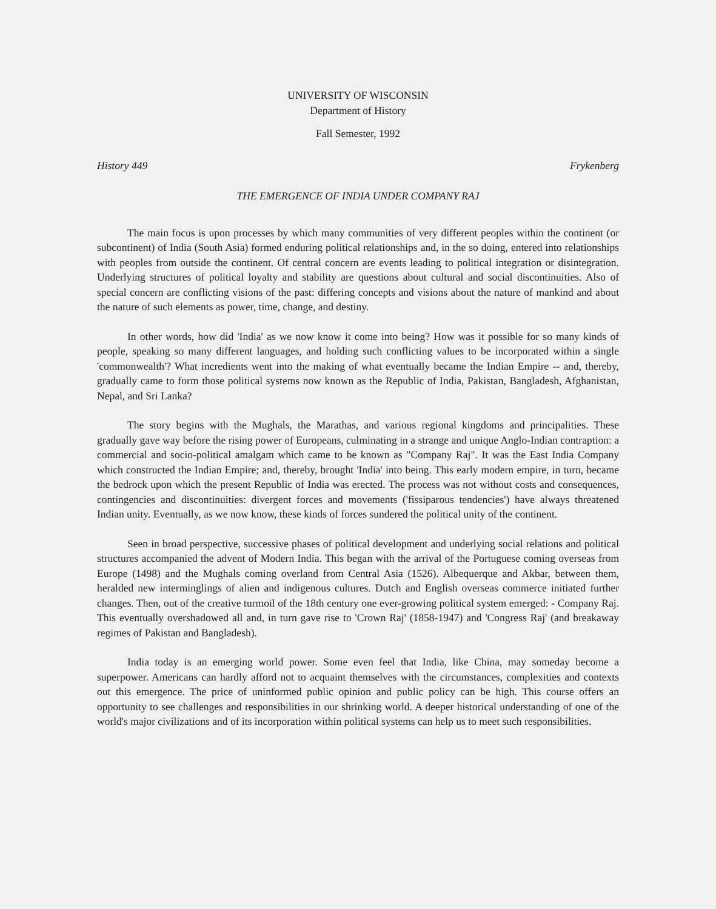UNIVERSITY OF WISCONSIN
Department of History
Fall Semester, 1992
History 449 Frykenberg
THE EMERGENCE OF INDIA UNDER COMPANY RAJ
The main focus is upon processes by which many communities of very different peoples within the continent (or subcontinent) of India (South Asia) formed enduring political relationships and, in the so doing, entered into relationships with peoples from outside the continent. Of central concern are events leading to political integration or disintegration. Underlying structures of political loyalty and stability are questions about cultural and social discontinuities. Also of special concern are conflicting visions of the past: differing concepts and visions about the nature of mankind and about the nature of such elements as power, time, change, and destiny.
In other words, how did 'India' as we now know it come into being? How was it possible for so many kinds of people, speaking so many different languages, and holding such conflicting values to be incorporated within a single 'commonwealth'? What incredients went into the making of what eventually became the Indian Empire -- and, thereby, gradually came to form those political systems now known as the Republic of India, Pakistan, Bangladesh, Afghanistan, Nepal, and Sri Lanka?
The story begins with the Mughals, the Marathas, and various regional kingdoms and principalities. These gradually gave way before the rising power of Europeans, culminating in a strange and unique Anglo-Indian contraption: a commercial and socio-political amalgam which came to be known as "Company Raj". It was the East India Company which constructed the Indian Empire; and, thereby, brought 'India' into being. This early modern empire, in turn, became the bedrock upon which the present Republic of India was erected. The process was not without costs and consequences, contingencies and discontinuities: divergent forces and movements ('fissiparous tendencies') have always threatened Indian unity. Eventually, as we now know, these kinds of forces sundered the political unity of the continent.
Seen in broad perspective, successive phases of political development and underlying social relations and political structures accompanied the advent of Modern India. This began with the arrival of the Portuguese coming overseas from Europe (1498) and the Mughals coming overland from Central Asia (1526). Albequerque and Akbar, between them, heralded new interminglings of alien and indigenous cultures. Dutch and English overseas commerce initiated further changes. Then, out of the creative turmoil of the 18th century one ever-growing political system emerged: - Company Raj. This eventually overshadowed all and, in turn gave rise to 'Crown Raj' (1858-1947) and 'Congress Raj' (and breakaway regimes of Pakistan and Bangladesh).
India today is an emerging world power. Some even feel that India, like China, may someday become a superpower. Americans can hardly afford not to acquaint themselves with the circumstances, complexities and contexts out this emergence. The price of uninformed public opinion and public policy can be high. This course offers an opportunity to see challenges and responsibilities in our shrinking world. A deeper historical understanding of one of the world's major civilizations and of its incorporation within political systems can help us to meet such responsibilities.